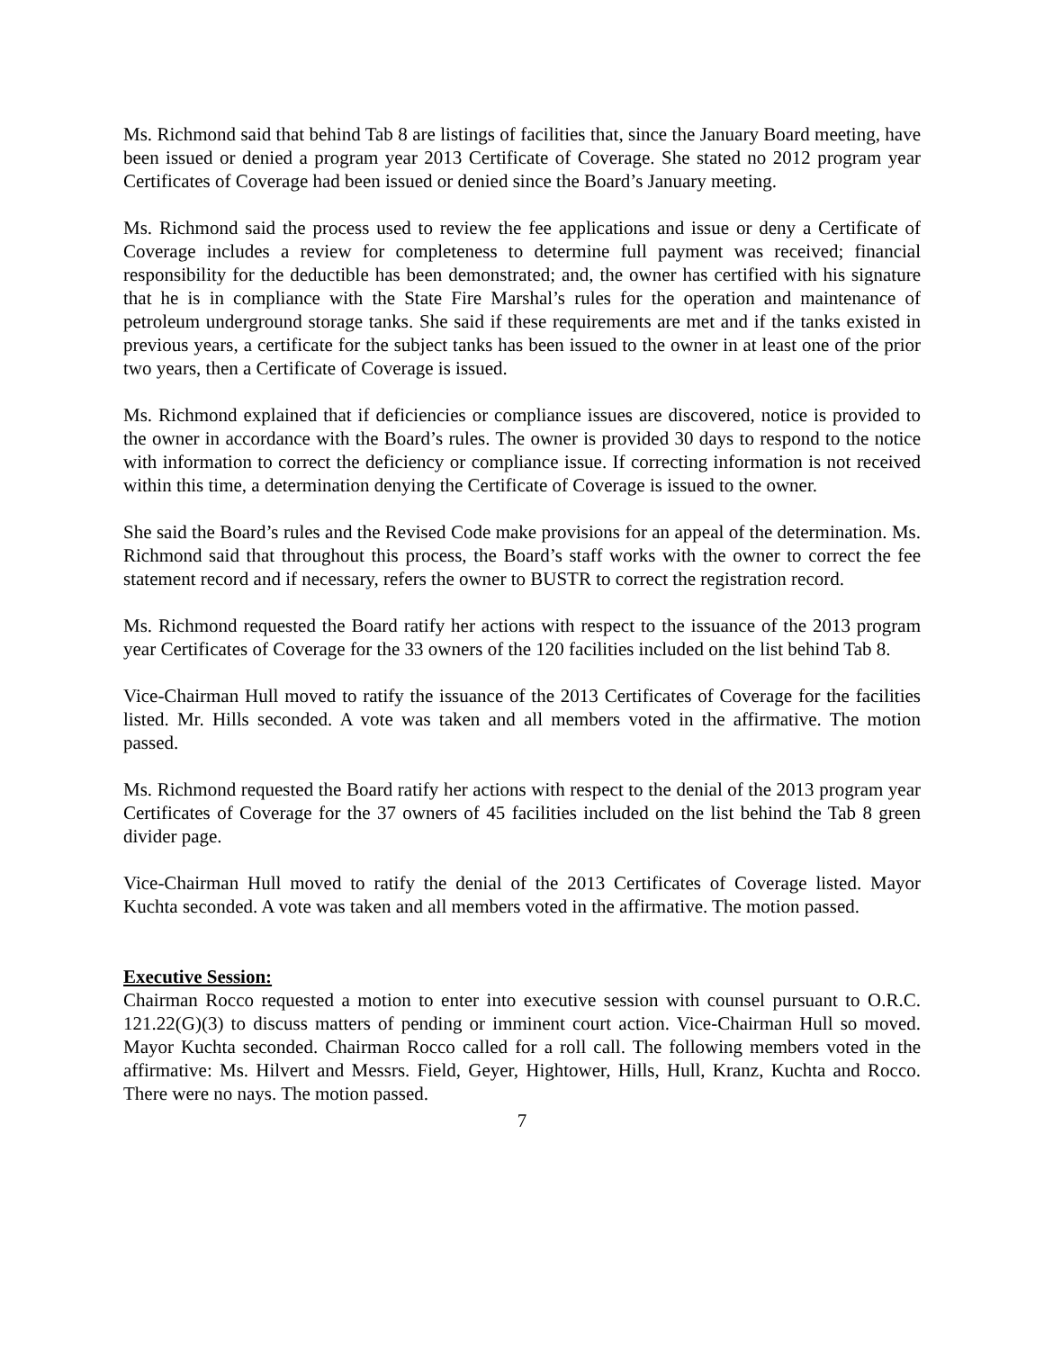Ms. Richmond said that behind Tab 8 are listings of facilities that, since the January Board meeting, have been issued or denied a program year 2013 Certificate of Coverage. She stated no 2012 program year Certificates of Coverage had been issued or denied since the Board’s January meeting.
Ms. Richmond said the process used to review the fee applications and issue or deny a Certificate of Coverage includes a review for completeness to determine full payment was received; financial responsibility for the deductible has been demonstrated; and, the owner has certified with his signature that he is in compliance with the State Fire Marshal’s rules for the operation and maintenance of petroleum underground storage tanks. She said if these requirements are met and if the tanks existed in previous years, a certificate for the subject tanks has been issued to the owner in at least one of the prior two years, then a Certificate of Coverage is issued.
Ms. Richmond explained that if deficiencies or compliance issues are discovered, notice is provided to the owner in accordance with the Board’s rules. The owner is provided 30 days to respond to the notice with information to correct the deficiency or compliance issue. If correcting information is not received within this time, a determination denying the Certificate of Coverage is issued to the owner.
She said the Board’s rules and the Revised Code make provisions for an appeal of the determination. Ms. Richmond said that throughout this process, the Board’s staff works with the owner to correct the fee statement record and if necessary, refers the owner to BUSTR to correct the registration record.
Ms. Richmond requested the Board ratify her actions with respect to the issuance of the 2013 program year Certificates of Coverage for the 33 owners of the 120 facilities included on the list behind Tab 8.
Vice-Chairman Hull moved to ratify the issuance of the 2013 Certificates of Coverage for the facilities listed. Mr. Hills seconded. A vote was taken and all members voted in the affirmative. The motion passed.
Ms. Richmond requested the Board ratify her actions with respect to the denial of the 2013 program year Certificates of Coverage for the 37 owners of 45 facilities included on the list behind the Tab 8 green divider page.
Vice-Chairman Hull moved to ratify the denial of the 2013 Certificates of Coverage listed. Mayor Kuchta seconded. A vote was taken and all members voted in the affirmative. The motion passed.
Executive Session:
Chairman Rocco requested a motion to enter into executive session with counsel pursuant to O.R.C. 121.22(G)(3) to discuss matters of pending or imminent court action. Vice-Chairman Hull so moved. Mayor Kuchta seconded. Chairman Rocco called for a roll call. The following members voted in the affirmative: Ms. Hilvert and Messrs. Field, Geyer, Hightower, Hills, Hull, Kranz, Kuchta and Rocco. There were no nays. The motion passed.
7